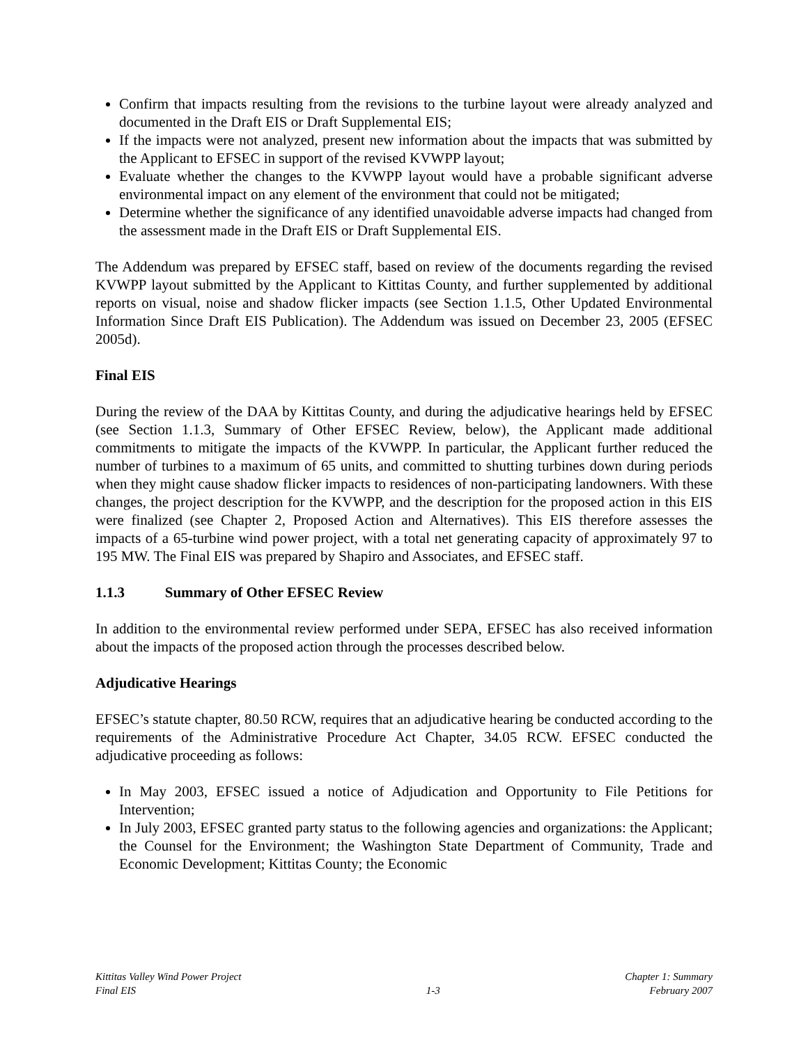Confirm that impacts resulting from the revisions to the turbine layout were already analyzed and documented in the Draft EIS or Draft Supplemental EIS;
If the impacts were not analyzed, present new information about the impacts that was submitted by the Applicant to EFSEC in support of the revised KVWPP layout;
Evaluate whether the changes to the KVWPP layout would have a probable significant adverse environmental impact on any element of the environment that could not be mitigated;
Determine whether the significance of any identified unavoidable adverse impacts had changed from the assessment made in the Draft EIS or Draft Supplemental EIS.
The Addendum was prepared by EFSEC staff, based on review of the documents regarding the revised KVWPP layout submitted by the Applicant to Kittitas County, and further supplemented by additional reports on visual, noise and shadow flicker impacts (see Section 1.1.5, Other Updated Environmental Information Since Draft EIS Publication). The Addendum was issued on December 23, 2005 (EFSEC 2005d).
Final EIS
During the review of the DAA by Kittitas County, and during the adjudicative hearings held by EFSEC (see Section 1.1.3, Summary of Other EFSEC Review, below), the Applicant made additional commitments to mitigate the impacts of the KVWPP. In particular, the Applicant further reduced the number of turbines to a maximum of 65 units, and committed to shutting turbines down during periods when they might cause shadow flicker impacts to residences of non-participating landowners. With these changes, the project description for the KVWPP, and the description for the proposed action in this EIS were finalized (see Chapter 2, Proposed Action and Alternatives). This EIS therefore assesses the impacts of a 65-turbine wind power project, with a total net generating capacity of approximately 97 to 195 MW. The Final EIS was prepared by Shapiro and Associates, and EFSEC staff.
1.1.3 Summary of Other EFSEC Review
In addition to the environmental review performed under SEPA, EFSEC has also received information about the impacts of the proposed action through the processes described below.
Adjudicative Hearings
EFSEC’s statute chapter, 80.50 RCW, requires that an adjudicative hearing be conducted according to the requirements of the Administrative Procedure Act Chapter, 34.05 RCW. EFSEC conducted the adjudicative proceeding as follows:
In May 2003, EFSEC issued a notice of Adjudication and Opportunity to File Petitions for Intervention;
In July 2003, EFSEC granted party status to the following agencies and organizations: the Applicant; the Counsel for the Environment; the Washington State Department of Community, Trade and Economic Development; Kittitas County; the Economic
Kittitas Valley Wind Power Project
Final EIS
1-3
Chapter 1: Summary
February 2007